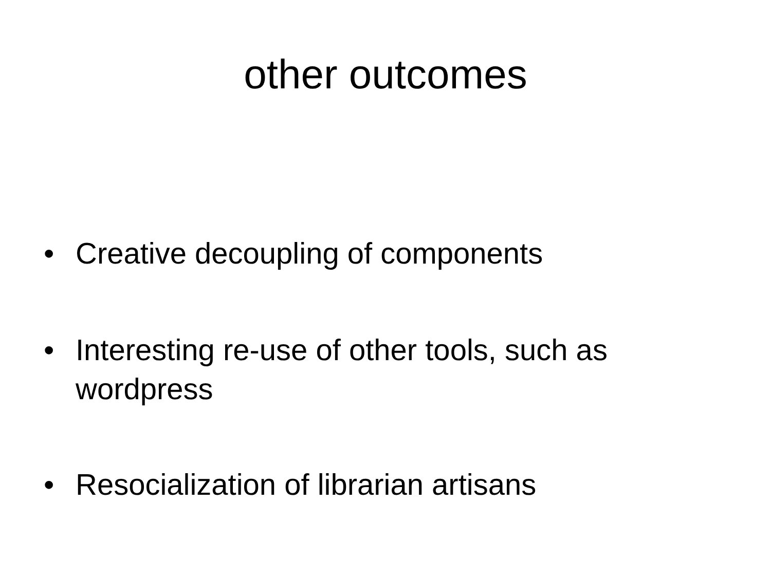other outcomes
• Creative decoupling of components
• Interesting re-use of other tools, such as wordpress
• Resocialization of librarian artisans